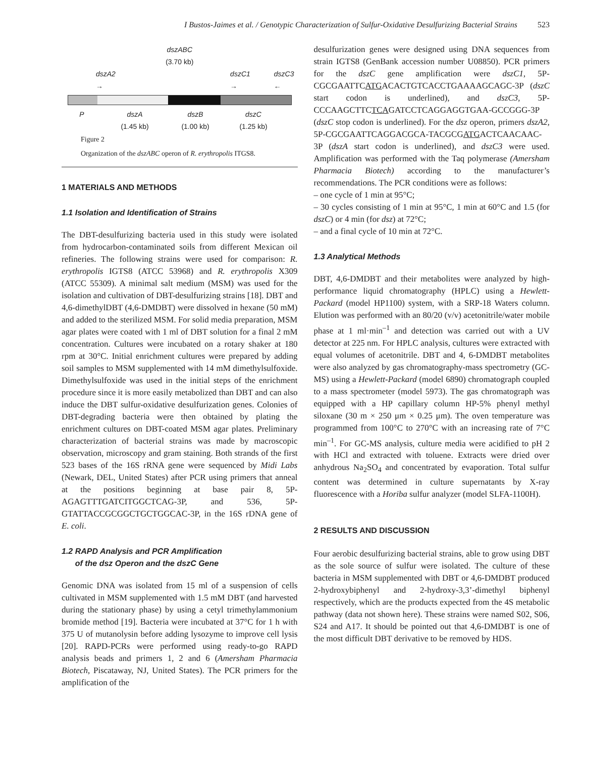I Bustos-Jaimes et al. / Genotypic Characterization of Sulfur-Oxidative Desulfurizing Bacterial Strains 523
dszABC
(3.70 kb)
dszA2 → dszC1 → dszC3 ←
PdszA
(1.45 kb) dszB
(1.00 kb) dszC
(1.25 kb)
Figure 2
Organization of the dszABC operon of R. erythropolis ITGS8.
1 MATERIALS AND METHODS
1.1 Isolation and Identification of Strains
The DBT-desulfurizing bacteria used in this study were isolated from hydrocarbon-contaminated soils from different Mexican oil refineries. The following strains were used for comparison: R. erythropolis IGTS8 (ATCC 53968) and R. erythropolis X309 (ATCC 55309). A minimal salt medium (MSM) was used for the isolation and cultivation of DBT-desulfurizing strains [18]. DBT and 4,6-dimethylDBT (4,6-DMDBT) were dissolved in hexane (50 mM) and added to the sterilized MSM. For solid media preparation, MSM agar plates were coated with 1 ml of DBT solution for a final 2 mM concentration. Cultures were incubated on a rotary shaker at 180 rpm at 30°C. Initial enrichment cultures were prepared by adding soil samples to MSM supplemented with 14 mM dimethylsulfoxide. Dimethylsulfoxide was used in the initial steps of the enrichment procedure since it is more easily metabolized than DBT and can also induce the DBT sulfur-oxidative desulfurization genes. Colonies of DBT-degrading bacteria were then obtained by plating the enrichment cultures on DBT-coated MSM agar plates. Preliminary characterization of bacterial strains was made by macroscopic observation, microscopy and gram staining. Both strands of the first 523 bases of the 16S rRNA gene were sequenced by Midi Labs (Newark, DEL, United States) after PCR using primers that anneal at the positions beginning at base pair 8, 5P-AGAGTTTGATCITGGCTCAG-3P, and 536, 5P-GTATTACCGCGGCTGCTGGCAC-3P, in the 16S rDNA gene of E. coli.
1.2 RAPD Analysis and PCR Amplification
of the dsz Operon and the dszC Gene
Genomic DNA was isolated from 15 ml of a suspension of cells cultivated in MSM supplemented with 1.5 mM DBT (and harvested during the stationary phase) by using a cetyl trimethylammonium bromide method [19]. Bacteria were incubated at 37°C for 1 h with 375 U of mutanolysin before adding lysozyme to improve cell lysis [20]. RAPD-PCRs were performed using ready-to-go RAPD analysis beads and primers 1, 2 and 6 (Amersham Pharmacia Biotech, Piscataway, NJ, United States). The PCR primers for the amplification of the
desulfurization genes were designed using DNA sequences from strain IGTS8 (GenBank accession number U08850). PCR primers for the dszC gene amplification were dszC1, 5P-CGCGAATTCATGACACTGTCACCTGAAAAGCAGC-3P (dszC start codon is underlined), and dszC3, 5P-CCCAAGCTTCTCAGATCCTCAGGAGGTGAA-GCCGGG-3P (dszC stop codon is underlined). For the dsz operon, primers dszA2, 5P-CGCGAATTCAGGACGCA-TACGCGATGACTCAACAAC-3P (dszA start codon is underlined), and dszC3 were used. Amplification was performed with the Taq polymerase (Amersham Pharmacia Biotech) according to the manufacturer’s recommendations. The PCR conditions were as follows:
– one cycle of 1 min at 95°C;
– 30 cycles consisting of 1 min at 95°C, 1 min at 60°C and 1.5 (for dszC) or 4 min (for dsz) at 72°C;
– and a final cycle of 10 min at 72°C.
1.3 Analytical Methods
DBT, 4,6-DMDBT and their metabolites were analyzed by high-performance liquid chromatography (HPLC) using a Hewlett-Packard (model HP1100) system, with a SRP-18 Waters column. Elution was performed with an 80/20 (v/v) acetonitrile/water mobile phase at 1 ml·min<sup>–1</sup> and detection was carried out with a UV detector at 225 nm. For HPLC analysis, cultures were extracted with equal volumes of acetonitrile. DBT and 4, 6-DMDBT metabolites were also analyzed by gas chromatography-mass spectrometry (GC-MS) using a Hewlett-Packard (model 6890) chromatograph coupled to a mass spectrometer (model 5973). The gas chromatograph was equipped with a HP capillary column HP-5% phenyl methyl siloxane (30 m × 250 μm × 0.25 μm). The oven temperature was programmed from 100°C to 270°C with an increasing rate of 7°C min<sup>–1</sup>. For GC-MS analysis, culture media were acidified to pH 2 with HCl and extracted with toluene. Extracts were dried over anhydrous Na<sub>2</sub>SO<sub>4</sub> and concentrated by evaporation. Total sulfur content was determined in culture supernatants by X-ray fluorescence with a Horiba sulfur analyzer (model SLFA-1100H).
2 RESULTS AND DISCUSSION
Four aerobic desulfurizing bacterial strains, able to grow using DBT as the sole source of sulfur were isolated. The culture of these bacteria in MSM supplemented with DBT or 4,6-DMDBT produced 2-hydroxybiphenyl and 2-hydroxy-3,3’-dimethyl biphenyl respectively, which are the products expected from the 4S metabolic pathway (data not shown here). These strains were named S02, S06, S24 and A17. It should be pointed out that 4,6-DMDBT is one of the most difficult DBT derivative to be removed by HDS.